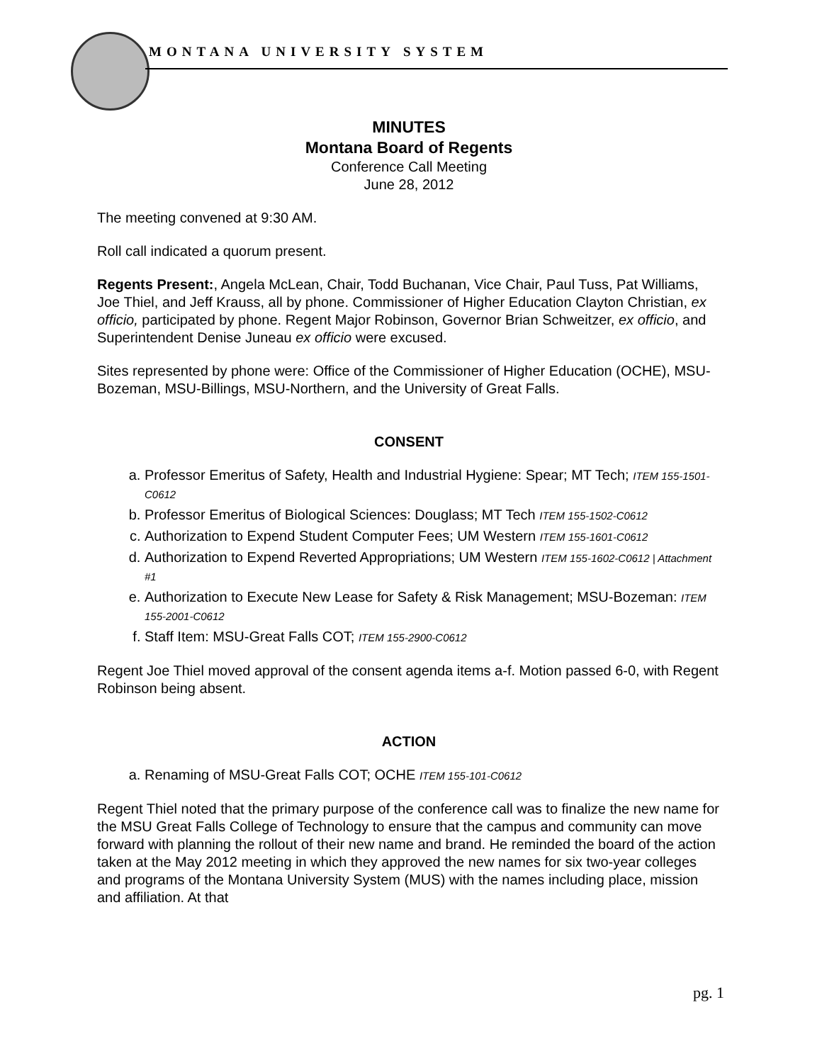MONTANA UNIVERSITY SYSTEM
MINUTES
Montana Board of Regents
Conference Call Meeting
June 28, 2012
The meeting convened at 9:30 AM.
Roll call indicated a quorum present.
Regents Present:, Angela McLean, Chair, Todd Buchanan, Vice Chair, Paul Tuss, Pat Williams, Joe Thiel, and Jeff Krauss, all by phone. Commissioner of Higher Education Clayton Christian, ex officio, participated by phone. Regent Major Robinson, Governor Brian Schweitzer, ex officio, and Superintendent Denise Juneau ex officio were excused.
Sites represented by phone were: Office of the Commissioner of Higher Education (OCHE), MSU-Bozeman, MSU-Billings, MSU-Northern, and the University of Great Falls.
CONSENT
a. Professor Emeritus of Safety, Health and Industrial Hygiene: Spear; MT Tech; ITEM 155-1501-C0612
b. Professor Emeritus of Biological Sciences: Douglass; MT Tech ITEM 155-1502-C0612
c. Authorization to Expend Student Computer Fees; UM Western ITEM 155-1601-C0612
d. Authorization to Expend Reverted Appropriations; UM Western ITEM 155-1602-C0612 | Attachment #1
e. Authorization to Execute New Lease for Safety & Risk Management; MSU-Bozeman: ITEM 155-2001-C0612
f. Staff Item: MSU-Great Falls COT; ITEM 155-2900-C0612
Regent Joe Thiel moved approval of the consent agenda items a-f. Motion passed 6-0, with Regent Robinson being absent.
ACTION
a. Renaming of MSU-Great Falls COT; OCHE ITEM 155-101-C0612
Regent Thiel noted that the primary purpose of the conference call was to finalize the new name for the MSU Great Falls College of Technology to ensure that the campus and community can move forward with planning the rollout of their new name and brand. He reminded the board of the action taken at the May 2012 meeting in which they approved the new names for six two-year colleges and programs of the Montana University System (MUS) with the names including place, mission and affiliation. At that
pg. 1